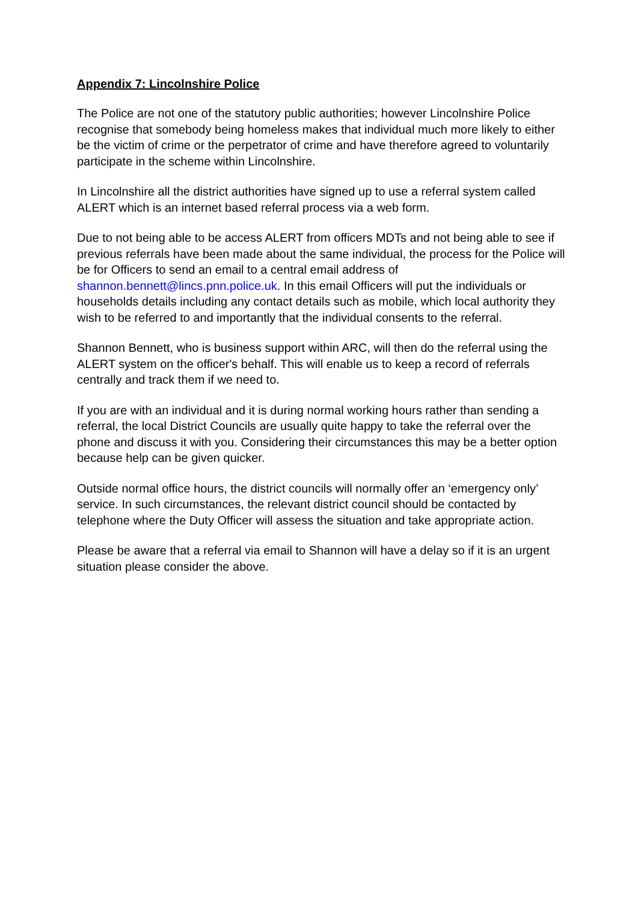Appendix 7: Lincolnshire Police
The Police are not one of the statutory public authorities; however Lincolnshire Police recognise that somebody being homeless makes that individual much more likely to either be the victim of crime or the perpetrator of crime and have therefore agreed to voluntarily participate in the scheme within Lincolnshire.
In Lincolnshire all the district authorities have signed up to use a referral system called ALERT which is an internet based referral process via a web form.
Due to not being able to be access ALERT from officers MDTs and not being able to see if previous referrals have been made about the same individual, the process for the Police will be for Officers to send an email to a central email address of shannon.bennett@lincs.pnn.police.uk. In this email Officers will put the individuals or households details including any contact details such as mobile, which local authority they wish to be referred to and importantly that the individual consents to the referral.
Shannon Bennett, who is business support within ARC, will then do the referral using the ALERT system on the officer's behalf. This will enable us to keep a record of referrals centrally and track them if we need to.
If you are with an individual and it is during normal working hours rather than sending a referral, the local District Councils are usually quite happy to take the referral over the phone and discuss it with you. Considering their circumstances this may be a better option because help can be given quicker.
Outside normal office hours, the district councils will normally offer an ‘emergency only’ service. In such circumstances, the relevant district council should be contacted by telephone where the Duty Officer will assess the situation and take appropriate action.
Please be aware that a referral via email to Shannon will have a delay so if it is an urgent situation please consider the above.